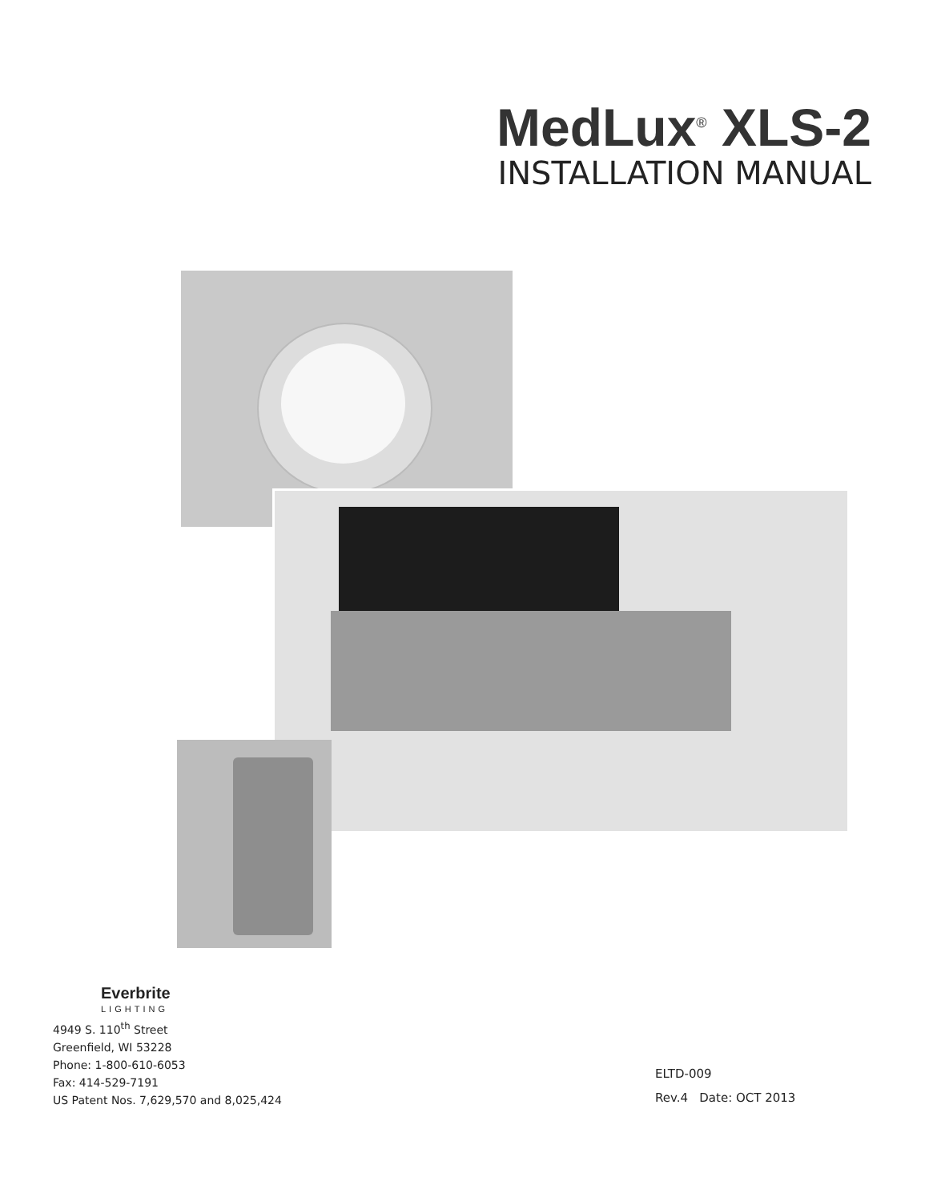MedLux<sup>®</sup> XLS-2
INSTALLATION MANUAL
Everbrite
LIGHTING
4949 S. 110<sup>th</sup> Street
Greenfield, WI 53228
Phone: 1-800-610-6053
Fax: 414-529-7191
US Patent Nos. 7,629,570 and 8,025,424
ELTD-009
Rev.4 Date: OCT 2013